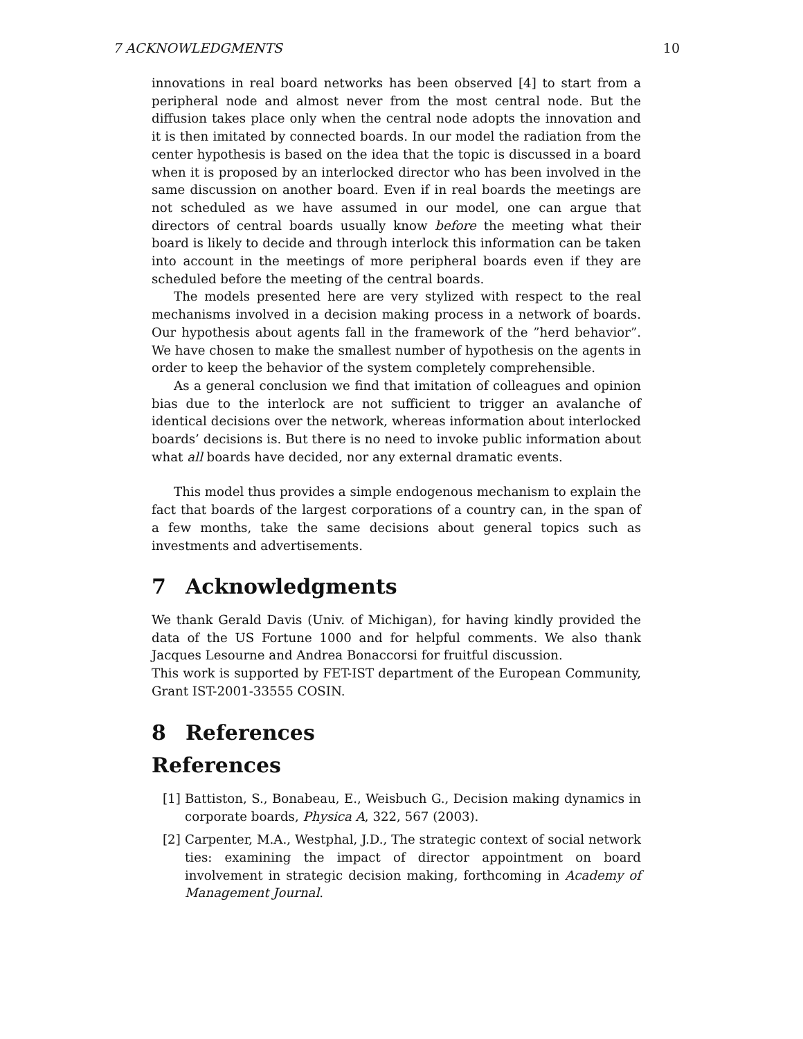7 ACKNOWLEDGMENTS 10
innovations in real board networks has been observed [4] to start from a peripheral node and almost never from the most central node. But the diffusion takes place only when the central node adopts the innovation and it is then imitated by connected boards. In our model the radiation from the center hypothesis is based on the idea that the topic is discussed in a board when it is proposed by an interlocked director who has been involved in the same discussion on another board. Even if in real boards the meetings are not scheduled as we have assumed in our model, one can argue that directors of central boards usually know before the meeting what their board is likely to decide and through interlock this information can be taken into account in the meetings of more peripheral boards even if they are scheduled before the meeting of the central boards.
The models presented here are very stylized with respect to the real mechanisms involved in a decision making process in a network of boards. Our hypothesis about agents fall in the framework of the ”herd behavior”. We have chosen to make the smallest number of hypothesis on the agents in order to keep the behavior of the system completely comprehensible.
As a general conclusion we find that imitation of colleagues and opinion bias due to the interlock are not sufficient to trigger an avalanche of identical decisions over the network, whereas information about interlocked boards’ decisions is. But there is no need to invoke public information about what all boards have decided, nor any external dramatic events.
This model thus provides a simple endogenous mechanism to explain the fact that boards of the largest corporations of a country can, in the span of a few months, take the same decisions about general topics such as investments and advertisements.
7 Acknowledgments
We thank Gerald Davis (Univ. of Michigan), for having kindly provided the data of the US Fortune 1000 and for helpful comments. We also thank Jacques Lesourne and Andrea Bonaccorsi for fruitful discussion.
This work is supported by FET-IST department of the European Community, Grant IST-2001-33555 COSIN.
8 References
References
[1] Battiston, S., Bonabeau, E., Weisbuch G., Decision making dynamics in corporate boards, Physica A, 322, 567 (2003).
[2] Carpenter, M.A., Westphal, J.D., The strategic context of social network ties: examining the impact of director appointment on board involvement in strategic decision making, forthcoming in Academy of Management Journal.